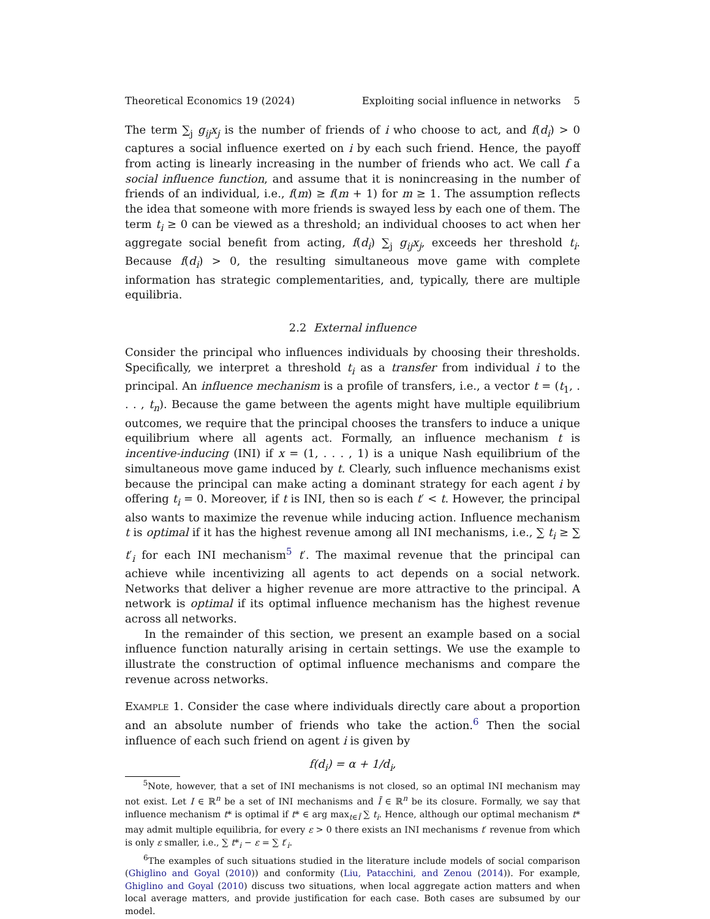Theoretical Economics 19 (2024) Exploiting social influence in networks 5
The term ∑<sub>j</sub> g<sub>ij</sub>x<sub>j</sub> is the number of friends of i who choose to act, and f(d<sub>i</sub>) > 0 captures a social influence exerted on i by each such friend. Hence, the payoff from acting is linearly increasing in the number of friends who act. We call f a social influence function, and assume that it is nonincreasing in the number of friends of an individual, i.e., f(m) ≥ f(m + 1) for m ≥ 1. The assumption reflects the idea that someone with more friends is swayed less by each one of them. The term t<sub>i</sub> ≥ 0 can be viewed as a threshold; an individual chooses to act when her aggregate social benefit from acting, f(d<sub>i</sub>) ∑<sub>j</sub> g<sub>ij</sub>x<sub>j</sub>, exceeds her threshold t<sub>i</sub>. Because f(d<sub>i</sub>) > 0, the resulting simultaneous move game with complete information has strategic complementarities, and, typically, there are multiple equilibria.
2.2 External influence
Consider the principal who influences individuals by choosing their thresholds. Specifically, we interpret a threshold t<sub>i</sub> as a transfer from individual i to the principal. An influence mechanism is a profile of transfers, i.e., a vector t = (t<sub>1</sub>, . . . , t<sub>n</sub>). Because the game between the agents might have multiple equilibrium outcomes, we require that the principal chooses the transfers to induce a unique equilibrium where all agents act. Formally, an influence mechanism t is incentive-inducing (INI) if x = (1, . . . , 1) is a unique Nash equilibrium of the simultaneous move game induced by t. Clearly, such influence mechanisms exist because the principal can make acting a dominant strategy for each agent i by offering t<sub>i</sub> = 0. Moreover, if t is INI, then so is each t′ < t. However, the principal also wants to maximize the revenue while inducing action. Influence mechanism t is optimal if it has the highest revenue among all INI mechanisms, i.e., ∑ t<sub>i</sub> ≥ ∑ t′<sub>i</sub> for each INI mechanism<sup>5</sup> t′. The maximal revenue that the principal can achieve while incentivizing all agents to act depends on a social network. Networks that deliver a higher revenue are more attractive to the principal. A network is optimal if its optimal influence mechanism has the highest revenue across all networks.
In the remainder of this section, we present an example based on a social influence function naturally arising in certain settings. We use the example to illustrate the construction of optimal influence mechanisms and compare the revenue across networks.
Example 1. Consider the case where individuals directly care about a proportion and an absolute number of friends who take the action.<sup>6</sup> Then the social influence of each such friend on agent i is given by
f(d<sub>i</sub>) = α + 1/d<sub>i</sub>,
<sup>5</sup> Note, however, that a set of INI mechanisms is not closed, so an optimal INI mechanism may not exist. Let I ∈ ℝ<sup>n</sup> be a set of INI mechanisms and Ī ∈ ℝ<sup>n</sup> be its closure. Formally, we say that influence mechanism t* is optimal if t* ∈ arg max<sub>t∈Ī</sub> ∑ t<sub>i</sub>. Hence, although our optimal mechanism t* may admit multiple equilibria, for every ε > 0 there exists an INI mechanisms t′ revenue from which is only ε smaller, i.e., ∑ t*<sub>i</sub> − ε = ∑ t′<sub>i</sub>.
<sup>6</sup> The examples of such situations studied in the literature include models of social comparison (Ghiglino and Goyal (2010)) and conformity (Liu, Patacchini, and Zenou (2014)). For example, Ghiglino and Goyal (2010) discuss two situations, when local aggregate action matters and when local average matters, and provide justification for each case. Both cases are subsumed by our model.